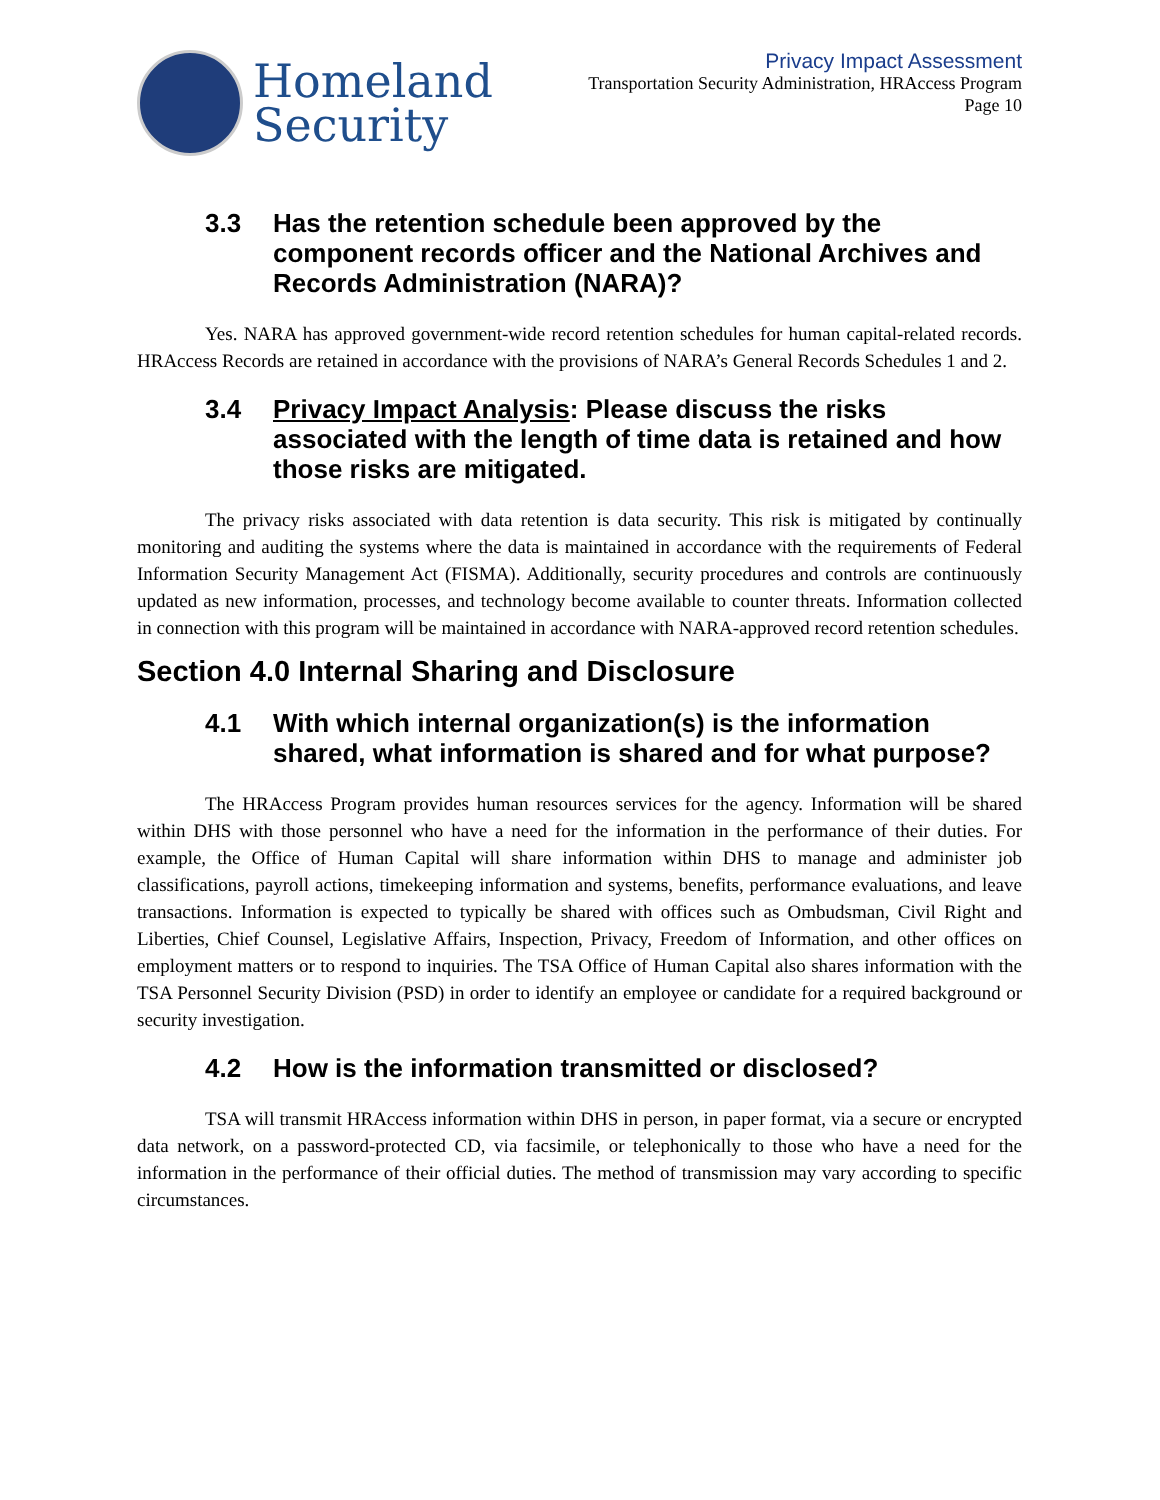Homeland
Security
Privacy Impact Assessment
Transportation Security Administration, HRAccess Program
Page 10
3.3 Has the retention schedule been approved by the component records officer and the National Archives and Records Administration (NARA)?
Yes. NARA has approved government-wide record retention schedules for human capital-related records. HRAccess Records are retained in accordance with the provisions of NARA’s General Records Schedules 1 and 2.
3.4 Privacy Impact Analysis: Please discuss the risks associated with the length of time data is retained and how those risks are mitigated.
The privacy risks associated with data retention is data security. This risk is mitigated by continually monitoring and auditing the systems where the data is maintained in accordance with the requirements of Federal Information Security Management Act (FISMA). Additionally, security procedures and controls are continuously updated as new information, processes, and technology become available to counter threats. Information collected in connection with this program will be maintained in accordance with NARA-approved record retention schedules.
Section 4.0 Internal Sharing and Disclosure
4.1 With which internal organization(s) is the information shared, what information is shared and for what purpose?
The HRAccess Program provides human resources services for the agency. Information will be shared within DHS with those personnel who have a need for the information in the performance of their duties. For example, the Office of Human Capital will share information within DHS to manage and administer job classifications, payroll actions, timekeeping information and systems, benefits, performance evaluations, and leave transactions. Information is expected to typically be shared with offices such as Ombudsman, Civil Right and Liberties, Chief Counsel, Legislative Affairs, Inspection, Privacy, Freedom of Information, and other offices on employment matters or to respond to inquiries. The TSA Office of Human Capital also shares information with the TSA Personnel Security Division (PSD) in order to identify an employee or candidate for a required background or security investigation.
4.2 How is the information transmitted or disclosed?
TSA will transmit HRAccess information within DHS in person, in paper format, via a secure or encrypted data network, on a password-protected CD, via facsimile, or telephonically to those who have a need for the information in the performance of their official duties. The method of transmission may vary according to specific circumstances.